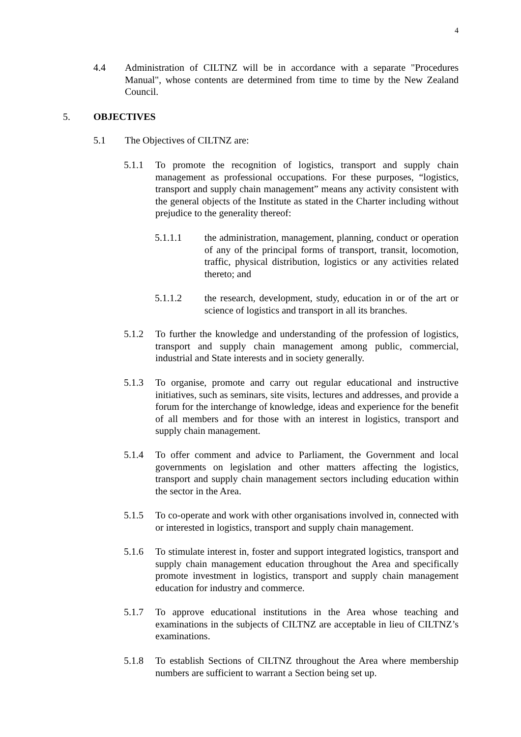4
4.4 Administration of CILTNZ will be in accordance with a separate "Procedures Manual", whose contents are determined from time to time by the New Zealand Council.
5. OBJECTIVES
5.1 The Objectives of CILTNZ are:
5.1.1 To promote the recognition of logistics, transport and supply chain management as professional occupations. For these purposes, “logistics, transport and supply chain management” means any activity consistent with the general objects of the Institute as stated in the Charter including without prejudice to the generality thereof:
5.1.1.1 the administration, management, planning, conduct or operation of any of the principal forms of transport, transit, locomotion, traffic, physical distribution, logistics or any activities related thereto; and
5.1.1.2 the research, development, study, education in or of the art or science of logistics and transport in all its branches.
5.1.2 To further the knowledge and understanding of the profession of logistics, transport and supply chain management among public, commercial, industrial and State interests and in society generally.
5.1.3 To organise, promote and carry out regular educational and instructive initiatives, such as seminars, site visits, lectures and addresses, and provide a forum for the interchange of knowledge, ideas and experience for the benefit of all members and for those with an interest in logistics, transport and supply chain management.
5.1.4 To offer comment and advice to Parliament, the Government and local governments on legislation and other matters affecting the logistics, transport and supply chain management sectors including education within the sector in the Area.
5.1.5 To co-operate and work with other organisations involved in, connected with or interested in logistics, transport and supply chain management.
5.1.6 To stimulate interest in, foster and support integrated logistics, transport and supply chain management education throughout the Area and specifically promote investment in logistics, transport and supply chain management education for industry and commerce.
5.1.7 To approve educational institutions in the Area whose teaching and examinations in the subjects of CILTNZ are acceptable in lieu of CILTNZ’s examinations.
5.1.8 To establish Sections of CILTNZ throughout the Area where membership numbers are sufficient to warrant a Section being set up.